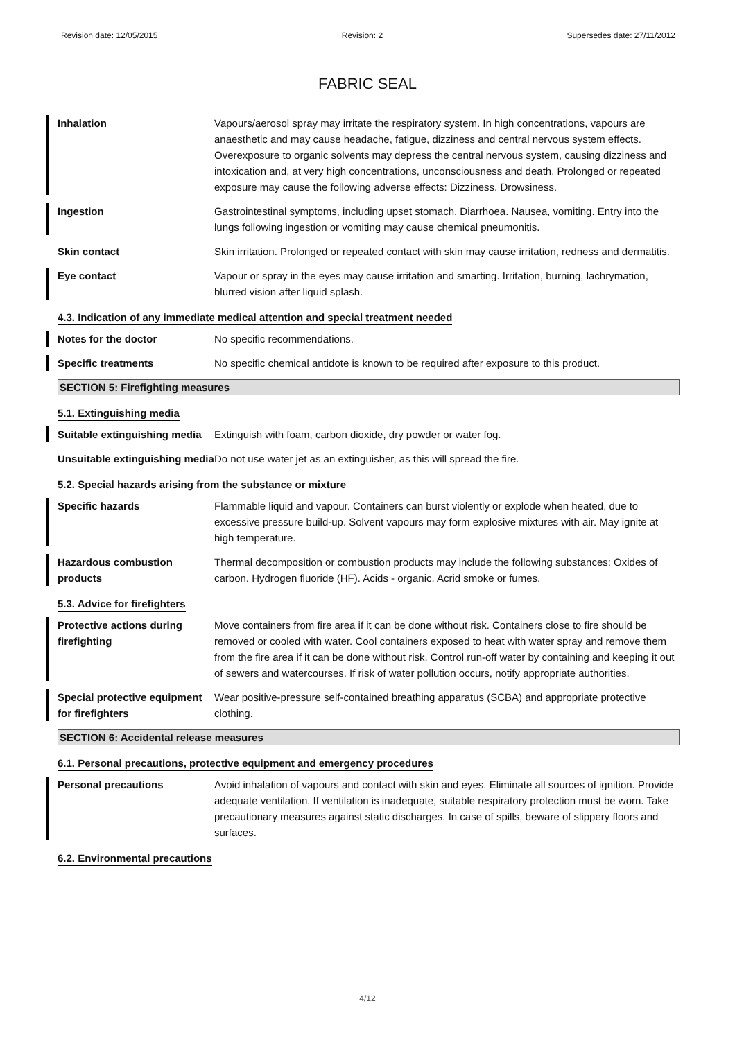Revision date: 12/05/2015 Revision: 2 Supersedes date: 27/11/2012
FABRIC SEAL
Inhalation Vapours/aerosol spray may irritate the respiratory system. In high concentrations, vapours are anaesthetic and may cause headache, fatigue, dizziness and central nervous system effects. Overexposure to organic solvents may depress the central nervous system, causing dizziness and intoxication and, at very high concentrations, unconsciousness and death. Prolonged or repeated exposure may cause the following adverse effects: Dizziness. Drowsiness.
Ingestion Gastrointestinal symptoms, including upset stomach. Diarrhoea. Nausea, vomiting. Entry into the lungs following ingestion or vomiting may cause chemical pneumonitis.
Skin contact Skin irritation. Prolonged or repeated contact with skin may cause irritation, redness and dermatitis.
Eye contact Vapour or spray in the eyes may cause irritation and smarting. Irritation, burning, lachrymation, blurred vision after liquid splash.
4.3. Indication of any immediate medical attention and special treatment needed
Notes for the doctor No specific recommendations.
Specific treatments No specific chemical antidote is known to be required after exposure to this product.
SECTION 5: Firefighting measures
5.1. Extinguishing media
Suitable extinguishing media
Extinguish with foam, carbon dioxide, dry powder or water fog.
Unsuitable extinguishing media
Do not use water jet as an extinguisher, as this will spread the fire.
5.2. Special hazards arising from the substance or mixture
Specific hazards Flammable liquid and vapour. Containers can burst violently or explode when heated, due to excessive pressure build-up. Solvent vapours may form explosive mixtures with air. May ignite at high temperature.
Hazardous combustion products
Thermal decomposition or combustion products may include the following substances: Oxides of carbon. Hydrogen fluoride (HF). Acids - organic. Acrid smoke or fumes.
5.3. Advice for firefighters
Protective actions during firefighting
Move containers from fire area if it can be done without risk. Containers close to fire should be removed or cooled with water. Cool containers exposed to heat with water spray and remove them from the fire area if it can be done without risk. Control run-off water by containing and keeping it out of sewers and watercourses. If risk of water pollution occurs, notify appropriate authorities.
Special protective equipment for firefighters
Wear positive-pressure self-contained breathing apparatus (SCBA) and appropriate protective clothing.
SECTION 6: Accidental release measures
6.1. Personal precautions, protective equipment and emergency procedures
Personal precautions Avoid inhalation of vapours and contact with skin and eyes. Eliminate all sources of ignition. Provide adequate ventilation. If ventilation is inadequate, suitable respiratory protection must be worn. Take precautionary measures against static discharges. In case of spills, beware of slippery floors and surfaces.
6.2. Environmental precautions
4/12